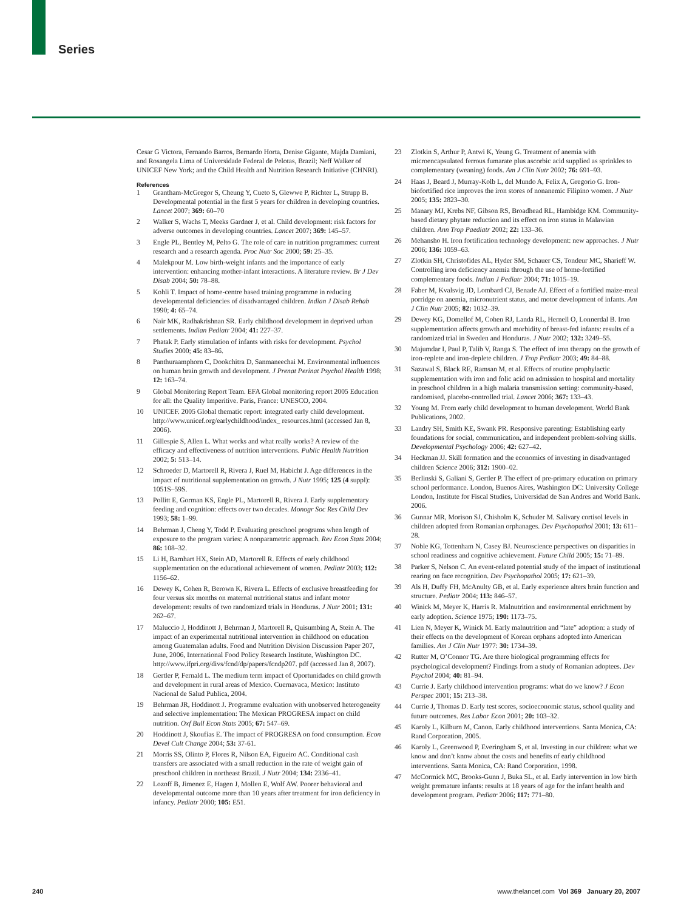Series
Cesar G Victora, Fernando Barros, Bernardo Horta, Denise Gigante, Majda Damiani, and Rosangela Lima of Universidade Federal de Pelotas, Brazil; Neff Walker of UNICEF New York; and the Child Health and Nutrition Research Initiative (CHNRI).
References
1 Grantham-McGregor S, Cheung Y, Cueto S, Glewwe P, Richter L, Strupp B. Developmental potential in the first 5 years for children in developing countries. Lancet 2007; 369: 60–70
2 Walker S, Wachs T, Meeks Gardner J, et al. Child development: risk factors for adverse outcomes in developing countries. Lancet 2007; 369: 145–57.
3 Engle PL, Bentley M, Pelto G. The role of care in nutrition programmes: current research and a research agenda. Proc Nutr Soc 2000; 59: 25–35.
4 Malekpour M. Low birth-weight infants and the importance of early intervention: enhancing mother-infant interactions. A literature review. Br J Dev Disab 2004; 50: 78–88.
5 Kohli T. Impact of home-centre based training programme in reducing developmental deficiencies of disadvantaged children. Indian J Disab Rehab 1990; 4: 65–74.
6 Nair MK, Radhakrishnan SR. Early childhood development in deprived urban settlements. Indian Pediatr 2004; 41: 227–37.
7 Phatak P. Early stimulation of infants with risks for development. Psychol Studies 2000; 45: 83–86.
8 Panthuraamphorn C, Dookchitra D, Sanmaneechai M. Environmental influences on human brain growth and development. J Prenat Perinat Psychol Health 1998; 12: 163–74.
9 Global Monitoring Report Team. EFA Global monitoring report 2005 Education for all: the Quality Imperitive. Paris, France: UNESCO, 2004.
10 UNICEF. 2005 Global thematic report: integrated early child development. http://www.unicef.org/earlychildhood/index_ resources.html (accessed Jan 8, 2006).
11 Gillespie S, Allen L. What works and what really works? A review of the efficacy and effectiveness of nutrition interventions. Public Health Nutrition 2002; 5: 513–14.
12 Schroeder D, Martorell R, Rivera J, Ruel M, Habicht J. Age differences in the impact of nutritional supplementation on growth. J Nutr 1995; 125 (4 suppl): 1051S–59S.
13 Pollitt E, Gorman KS, Engle PL, Martorell R, Rivera J. Early supplementary feeding and cognition: effects over two decades. Monogr Soc Res Child Dev 1993; 58: 1–99.
14 Behrman J, Cheng Y, Todd P. Evaluating preschool programs when length of exposure to the program varies: A nonparametric approach. Rev Econ Stats 2004; 86: 108–32.
15 Li H, Barnhart HX, Stein AD, Martorell R. Effects of early childhood supplementation on the educational achievement of women. Pediatr 2003; 112: 1156–62.
16 Dewey K, Cohen R, Berown K, Rivera L. Effects of exclusive breastfeeding for four versus six months on maternal nutritional status and infant motor development: results of two randomized trials in Honduras. J Nutr 2001; 131: 262–67.
17 Maluccio J, Hoddinott J, Behrman J, Martorell R, Quisumbing A, Stein A. The impact of an experimental nutritional intervention in childhood on education among Guatemalan adults. Food and Nutrition Division Discussion Paper 207, June, 2006, International Food Policy Research Institute, Washington DC. http://www.ifpri.org/divs/fcnd/dp/papers/fcndp207. pdf (accessed Jan 8, 2007).
18 Gertler P, Fernald L. The medium term impact of Oportunidades on child growth and development in rural areas of Mexico. Cuernavaca, Mexico: Instituto Nacional de Salud Publica, 2004.
19 Behrman JR, Hoddinott J. Programme evaluation with unobserved heterogeneity and selective implementation: The Mexican PROGRESA impact on child nutrition. Oxf Bull Econ Stats 2005; 67: 547–69.
20 Hoddinott J, Skoufias E. The impact of PROGRESA on food consumption. Econ Devel Cult Change 2004; 53: 37-61.
21 Morris SS, Olinto P, Flores R, Nilson EA, Figueiro AC. Conditional cash transfers are associated with a small reduction in the rate of weight gain of preschool children in northeast Brazil. J Nutr 2004; 134: 2336–41.
22 Lozoff B, Jimenez E, Hagen J, Mollen E, Wolf AW. Poorer behavioral and developmental outcome more than 10 years after treatment for iron deficiency in infancy. Pediatr 2000; 105: E51.
23 Zlotkin S, Arthur P, Antwi K, Yeung G. Treatment of anemia with microencapsulated ferrous fumarate plus ascorbic acid supplied as sprinkles to complementary (weaning) foods. Am J Clin Nutr 2002; 76: 691–93.
24 Haas J, Beard J, Murray-Kolb L, del Mundo A, Felix A, Gregorio G. Iron-biofortified rice improves the iron stores of nonanemic Filipino women. J Nutr 2005; 135: 2823–30.
25 Manary MJ, Krebs NF, Gibson RS, Broadhead RL, Hambidge KM. Community-based dietary phytate reduction and its effect on iron status in Malawian children. Ann Trop Paediatr 2002; 22: 133–36.
26 Mehansho H. Iron fortification technology development: new approaches. J Nutr 2006; 136: 1059–63.
27 Zlotkin SH, Christofides AL, Hyder SM, Schauer CS, Tondeur MC, Sharieff W. Controlling iron deficiency anemia through the use of home-fortified complementary foods. Indian J Pediatr 2004; 71: 1015–19.
28 Faber M, Kvalsvig JD, Lombard CJ, Benade AJ. Effect of a fortified maize-meal porridge on anemia, micronutrient status, and motor development of infants. Am J Clin Nutr 2005; 82: 1032–39.
29 Dewey KG, Domellof M, Cohen RJ, Landa RL, Hernell O, Lonnerdal B. Iron supplementation affects growth and morbidity of breast-fed infants: results of a randomized trial in Sweden and Honduras. J Nutr 2002; 132: 3249–55.
30 Majumdar I, Paul P, Talib V, Ranga S. The effect of iron therapy on the growth of iron-replete and iron-deplete children. J Trop Pediatr 2003; 49: 84–88.
31 Sazawal S, Black RE, Ramsan M, et al. Effects of routine prophylactic supplementation with iron and folic acid on admission to hospital and mortality in preschool children in a high malaria transmission setting: community-based, randomised, placebo-controlled trial. Lancet 2006; 367: 133–43.
32 Young M. From early child development to human development. World Bank Publications, 2002.
33 Landry SH, Smith KE, Swank PR. Responsive parenting: Establishing early foundations for social, communication, and independent problem-solving skills. Developmental Psychology 2006; 42: 627–42.
34 Heckman JJ. Skill formation and the economics of investing in disadvantaged children Science 2006; 312: 1900–02.
35 Berlinski S, Galiani S, Gertler P. The effect of pre-primary education on primary school performance. London, Buenos Aires, Washington DC: University College London, Institute for Fiscal Studies, Universidad de San Andres and World Bank. 2006.
36 Gunnar MR, Morison SJ, Chisholm K, Schuder M. Salivary cortisol levels in children adopted from Romanian orphanages. Dev Psychopathol 2001; 13: 611–28.
37 Noble KG, Tottenham N, Casey BJ. Neuroscience perspectives on disparities in school readiness and cognitive achievement. Future Child 2005; 15: 71–89.
38 Parker S, Nelson C. An event-related potential study of the impact of institutional rearing on face recognition. Dev Psychopathol 2005; 17: 621–39.
39 Als H, Duffy FH, McAnulty GB, et al. Early experience alters brain function and structure. Pediatr 2004; 113: 846–57.
40 Winick M, Meyer K, Harris R. Malnutrition and environmental enrichment by early adoption. Science 1975; 190: 1173–75.
41 Lien N, Meyer K, Winick M. Early malnutrition and “late” adoption: a study of their effects on the development of Korean orphans adopted into American families. Am J Clin Nutr 1977: 30: 1734–39.
42 Rutter M, O’Connor TG. Are there biological programming effects for psychological development? Findings from a study of Romanian adoptees. Dev Psychol 2004; 40: 81–94.
43 Currie J. Early childhood intervention programs: what do we know? J Econ Perspec 2001; 15: 213–38.
44 Currie J, Thomas D. Early test scores, socioeconomic status, school quality and future outcomes. Res Labor Econ 2001; 20: 103–32.
45 Karoly L, Kilburn M, Canon. Early childhood interventions. Santa Monica, CA: Rand Corporation, 2005.
46 Karoly L, Greenwood P, Everingham S, et al. Investing in our children: what we know and don’t know about the costs and benefits of early childhood interventions. Santa Monica, CA: Rand Corporation, 1998.
47 McCormick MC, Brooks-Gunn J, Buka SL, et al. Early intervention in low birth weight premature infants: results at 18 years of age for the infant health and development program. Pediatr 2006; 117: 771–80.
240 www.thelancet.com Vol 369 January 20, 2007